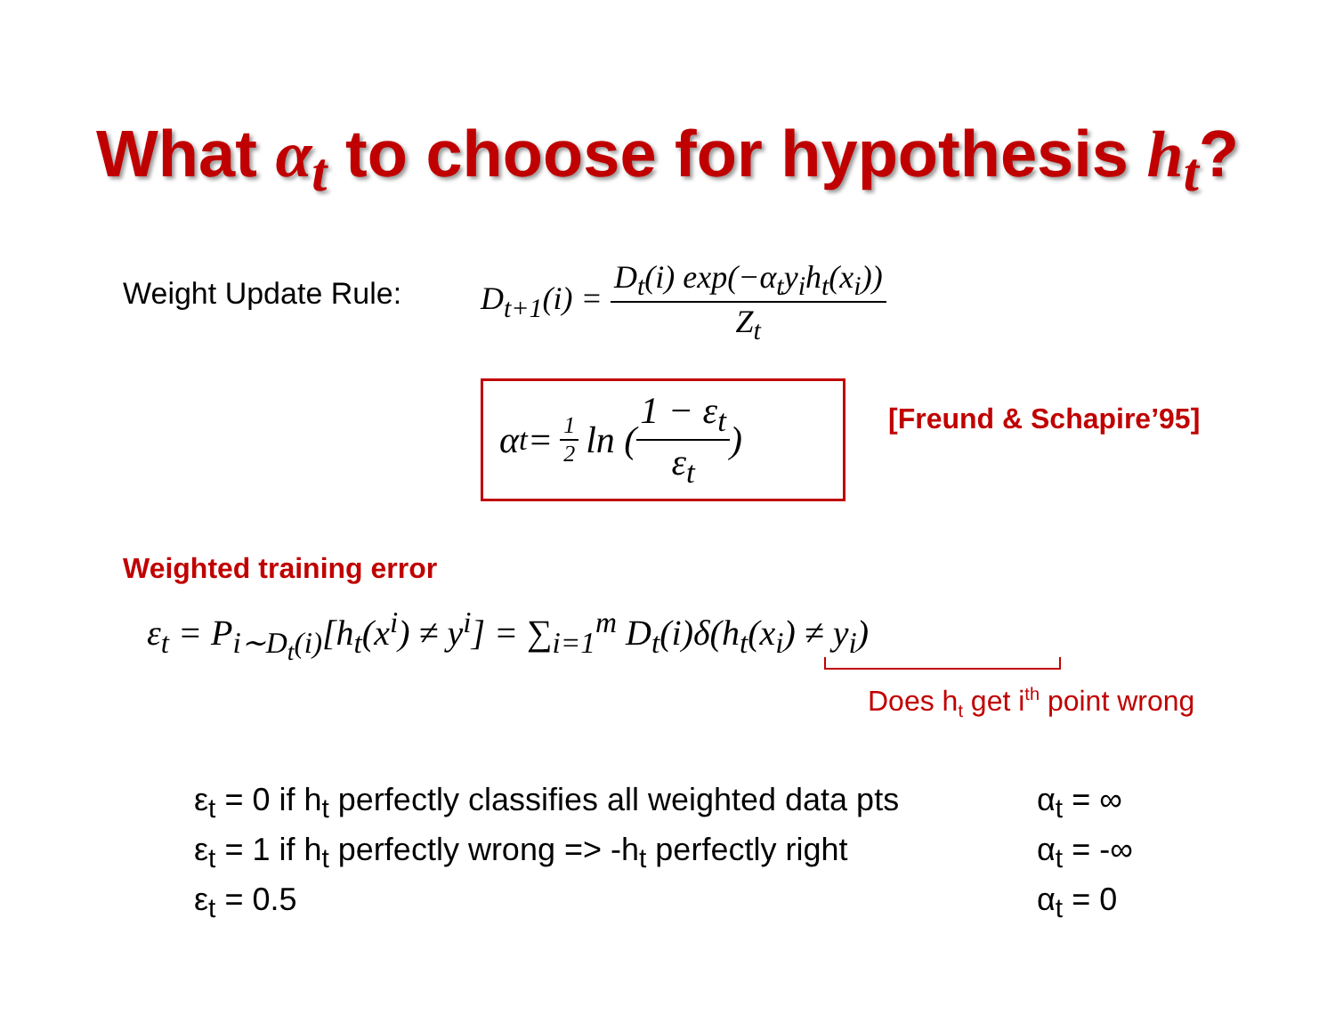What α<sub>t</sub> to choose for hypothesis h<sub>t</sub>?
Weight Update Rule:
D<sub>t+1</sub>(i) = D<sub>t</sub>(i) exp(−α<sub>t</sub>y<sub>i</sub>h<sub>t</sub>(x<sub>i</sub>)) Z<sub>t</sub>
α<sub>t</sub> = 1 2 ln ( 1 − ε<sub>t</sub> ε<sub>t</sub> )
[Freund & Schapire’95]
Weighted training error
ε<sub>t</sub> = P<sub>i∼D<sub>t</sub>(i)</sub>[h<sub>t</sub>(x<sup>i</sup>) ≠ y<sup>i</sup>] = ∑<sub>i=1</sub><sup>m</sup> D<sub>t</sub>(i)δ(h<sub>t</sub>(x<sub>i</sub>) ≠ y<sub>i</sub>)
Does h<sub>t</sub> get i<sup>th</sup> point wrong
ε<sub>t</sub> = 0 if h<sub>t</sub> perfectly classifies all weighted data pts
ε<sub>t</sub> = 1 if h<sub>t</sub> perfectly wrong => -h<sub>t</sub> perfectly right
ε<sub>t</sub> = 0.5
α<sub>t</sub> = ∞
α<sub>t</sub> = -∞
α<sub>t</sub> = 0